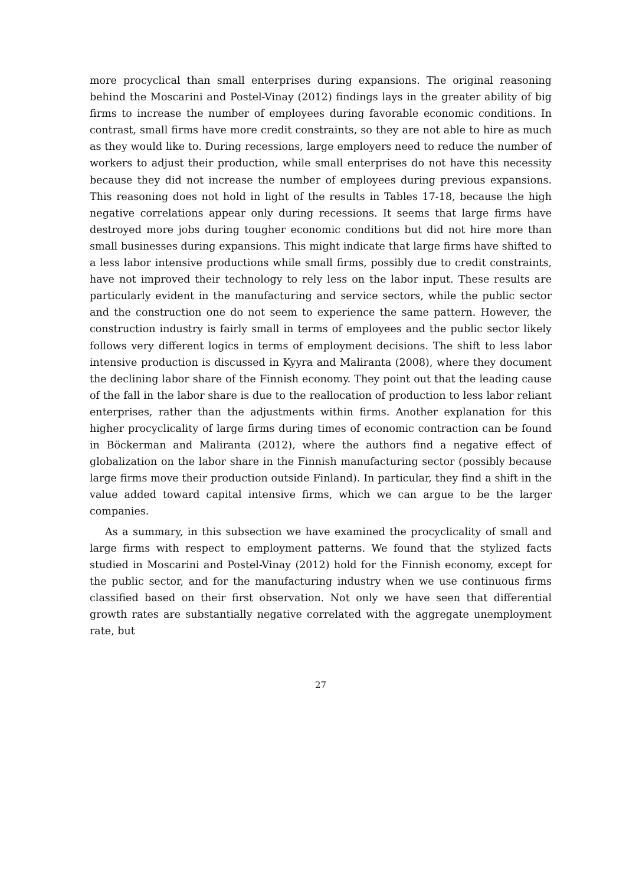more procyclical than small enterprises during expansions. The original reasoning behind the Moscarini and Postel-Vinay (2012) findings lays in the greater ability of big firms to increase the number of employees during favorable economic conditions. In contrast, small firms have more credit constraints, so they are not able to hire as much as they would like to. During recessions, large employers need to reduce the number of workers to adjust their production, while small enterprises do not have this necessity because they did not increase the number of employees during previous expansions. This reasoning does not hold in light of the results in Tables 17-18, because the high negative correlations appear only during recessions. It seems that large firms have destroyed more jobs during tougher economic conditions but did not hire more than small businesses during expansions. This might indicate that large firms have shifted to a less labor intensive productions while small firms, possibly due to credit constraints, have not improved their technology to rely less on the labor input. These results are particularly evident in the manufacturing and service sectors, while the public sector and the construction one do not seem to experience the same pattern. However, the construction industry is fairly small in terms of employees and the public sector likely follows very different logics in terms of employment decisions. The shift to less labor intensive production is discussed in Kyyra and Maliranta (2008), where they document the declining labor share of the Finnish economy. They point out that the leading cause of the fall in the labor share is due to the reallocation of production to less labor reliant enterprises, rather than the adjustments within firms. Another explanation for this higher procyclicality of large firms during times of economic contraction can be found in Böckerman and Maliranta (2012), where the authors find a negative effect of globalization on the labor share in the Finnish manufacturing sector (possibly because large firms move their production outside Finland). In particular, they find a shift in the value added toward capital intensive firms, which we can argue to be the larger companies.
As a summary, in this subsection we have examined the procyclicality of small and large firms with respect to employment patterns. We found that the stylized facts studied in Moscarini and Postel-Vinay (2012) hold for the Finnish economy, except for the public sector, and for the manufacturing industry when we use continuous firms classified based on their first observation. Not only we have seen that differential growth rates are substantially negative correlated with the aggregate unemployment rate, but
27